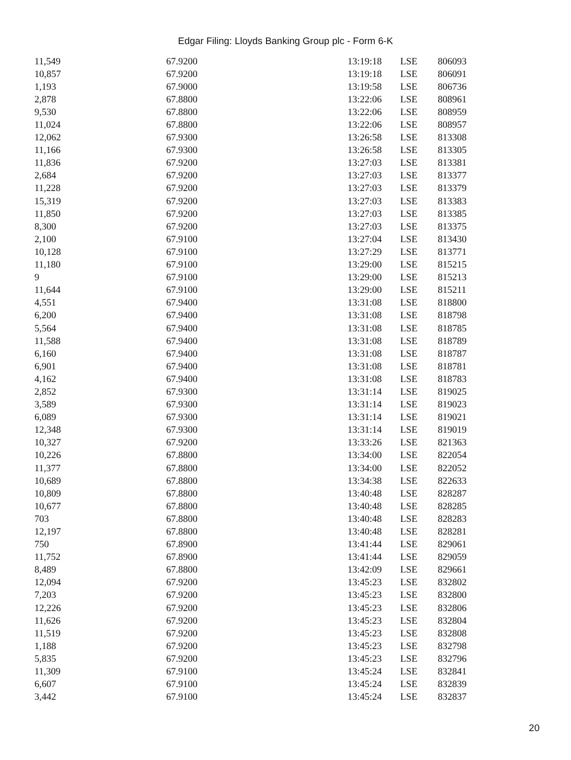Edgar Filing: Lloyds Banking Group plc - Form 6-K
| 11,549 | 67.9200 | 13:19:18 | LSE | 806093 |
| 10,857 | 67.9200 | 13:19:18 | LSE | 806091 |
| 1,193 | 67.9000 | 13:19:58 | LSE | 806736 |
| 2,878 | 67.8800 | 13:22:06 | LSE | 808961 |
| 9,530 | 67.8800 | 13:22:06 | LSE | 808959 |
| 11,024 | 67.8800 | 13:22:06 | LSE | 808957 |
| 12,062 | 67.9300 | 13:26:58 | LSE | 813308 |
| 11,166 | 67.9300 | 13:26:58 | LSE | 813305 |
| 11,836 | 67.9200 | 13:27:03 | LSE | 813381 |
| 2,684 | 67.9200 | 13:27:03 | LSE | 813377 |
| 11,228 | 67.9200 | 13:27:03 | LSE | 813379 |
| 15,319 | 67.9200 | 13:27:03 | LSE | 813383 |
| 11,850 | 67.9200 | 13:27:03 | LSE | 813385 |
| 8,300 | 67.9200 | 13:27:03 | LSE | 813375 |
| 2,100 | 67.9100 | 13:27:04 | LSE | 813430 |
| 10,128 | 67.9100 | 13:27:29 | LSE | 813771 |
| 11,180 | 67.9100 | 13:29:00 | LSE | 815215 |
| 9 | 67.9100 | 13:29:00 | LSE | 815213 |
| 11,644 | 67.9100 | 13:29:00 | LSE | 815211 |
| 4,551 | 67.9400 | 13:31:08 | LSE | 818800 |
| 6,200 | 67.9400 | 13:31:08 | LSE | 818798 |
| 5,564 | 67.9400 | 13:31:08 | LSE | 818785 |
| 11,588 | 67.9400 | 13:31:08 | LSE | 818789 |
| 6,160 | 67.9400 | 13:31:08 | LSE | 818787 |
| 6,901 | 67.9400 | 13:31:08 | LSE | 818781 |
| 4,162 | 67.9400 | 13:31:08 | LSE | 818783 |
| 2,852 | 67.9300 | 13:31:14 | LSE | 819025 |
| 3,589 | 67.9300 | 13:31:14 | LSE | 819023 |
| 6,089 | 67.9300 | 13:31:14 | LSE | 819021 |
| 12,348 | 67.9300 | 13:31:14 | LSE | 819019 |
| 10,327 | 67.9200 | 13:33:26 | LSE | 821363 |
| 10,226 | 67.8800 | 13:34:00 | LSE | 822054 |
| 11,377 | 67.8800 | 13:34:00 | LSE | 822052 |
| 10,689 | 67.8800 | 13:34:38 | LSE | 822633 |
| 10,809 | 67.8800 | 13:40:48 | LSE | 828287 |
| 10,677 | 67.8800 | 13:40:48 | LSE | 828285 |
| 703 | 67.8800 | 13:40:48 | LSE | 828283 |
| 12,197 | 67.8800 | 13:40:48 | LSE | 828281 |
| 750 | 67.8900 | 13:41:44 | LSE | 829061 |
| 11,752 | 67.8900 | 13:41:44 | LSE | 829059 |
| 8,489 | 67.8800 | 13:42:09 | LSE | 829661 |
| 12,094 | 67.9200 | 13:45:23 | LSE | 832802 |
| 7,203 | 67.9200 | 13:45:23 | LSE | 832800 |
| 12,226 | 67.9200 | 13:45:23 | LSE | 832806 |
| 11,626 | 67.9200 | 13:45:23 | LSE | 832804 |
| 11,519 | 67.9200 | 13:45:23 | LSE | 832808 |
| 1,188 | 67.9200 | 13:45:23 | LSE | 832798 |
| 5,835 | 67.9200 | 13:45:23 | LSE | 832796 |
| 11,309 | 67.9100 | 13:45:24 | LSE | 832841 |
| 6,607 | 67.9100 | 13:45:24 | LSE | 832839 |
| 3,442 | 67.9100 | 13:45:24 | LSE | 832837 |
20